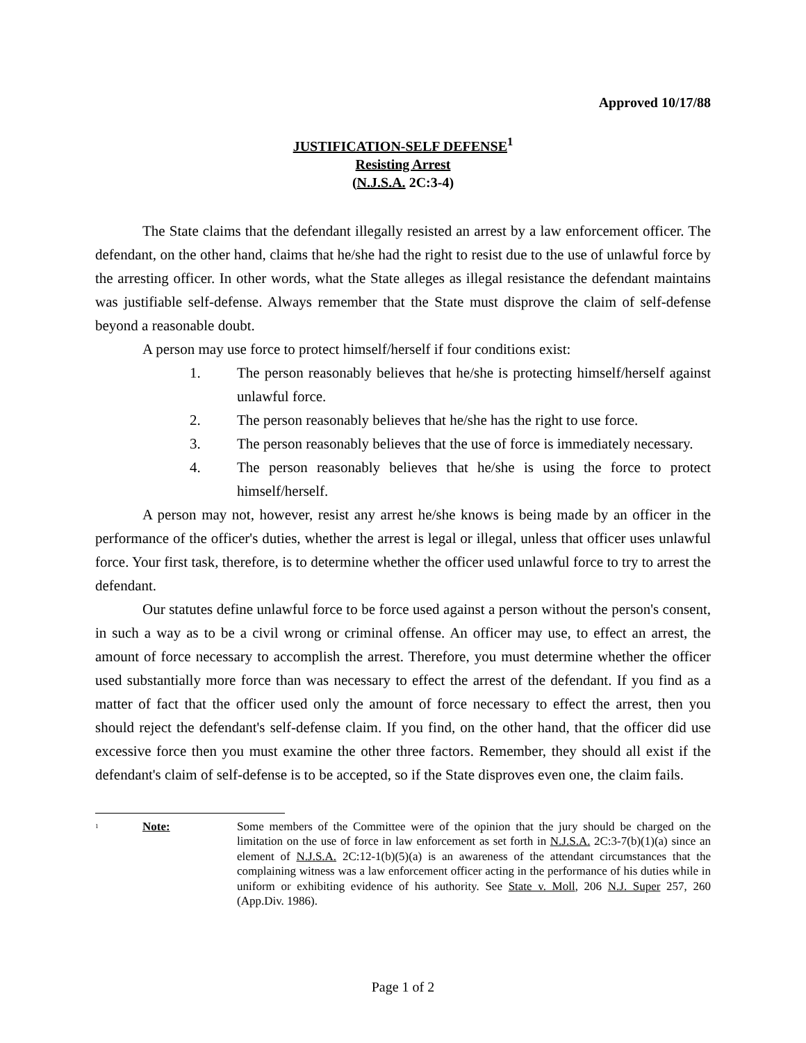Approved 10/17/88
JUSTIFICATION-SELF DEFENSE<sup>1</sup>
Resisting Arrest
(N.J.S.A. 2C:3-4)
The State claims that the defendant illegally resisted an arrest by a law enforcement officer. The defendant, on the other hand, claims that he/she had the right to resist due to the use of unlawful force by the arresting officer. In other words, what the State alleges as illegal resistance the defendant maintains was justifiable self-defense. Always remember that the State must disprove the claim of self-defense beyond a reasonable doubt.
A person may use force to protect himself/herself if four conditions exist:
1. The person reasonably believes that he/she is protecting himself/herself against unlawful force.
2. The person reasonably believes that he/she has the right to use force.
3. The person reasonably believes that the use of force is immediately necessary.
4. The person reasonably believes that he/she is using the force to protect himself/herself.
A person may not, however, resist any arrest he/she knows is being made by an officer in the performance of the officer's duties, whether the arrest is legal or illegal, unless that officer uses unlawful force. Your first task, therefore, is to determine whether the officer used unlawful force to try to arrest the defendant.
Our statutes define unlawful force to be force used against a person without the person's consent, in such a way as to be a civil wrong or criminal offense. An officer may use, to effect an arrest, the amount of force necessary to accomplish the arrest. Therefore, you must determine whether the officer used substantially more force than was necessary to effect the arrest of the defendant. If you find as a matter of fact that the officer used only the amount of force necessary to effect the arrest, then you should reject the defendant's self-defense claim. If you find, on the other hand, that the officer did use excessive force then you must examine the other three factors. Remember, they should all exist if the defendant's claim of self-defense is to be accepted, so if the State disproves even one, the claim fails.
<sup>1</sup> Note: Some members of the Committee were of the opinion that the jury should be charged on the limitation on the use of force in law enforcement as set forth in N.J.S.A. 2C:3-7(b)(1)(a) since an element of N.J.S.A. 2C:12-1(b)(5)(a) is an awareness of the attendant circumstances that the complaining witness was a law enforcement officer acting in the performance of his duties while in uniform or exhibiting evidence of his authority. See State v. Moll, 206 N.J. Super 257, 260 (App.Div. 1986).
Page 1 of 2